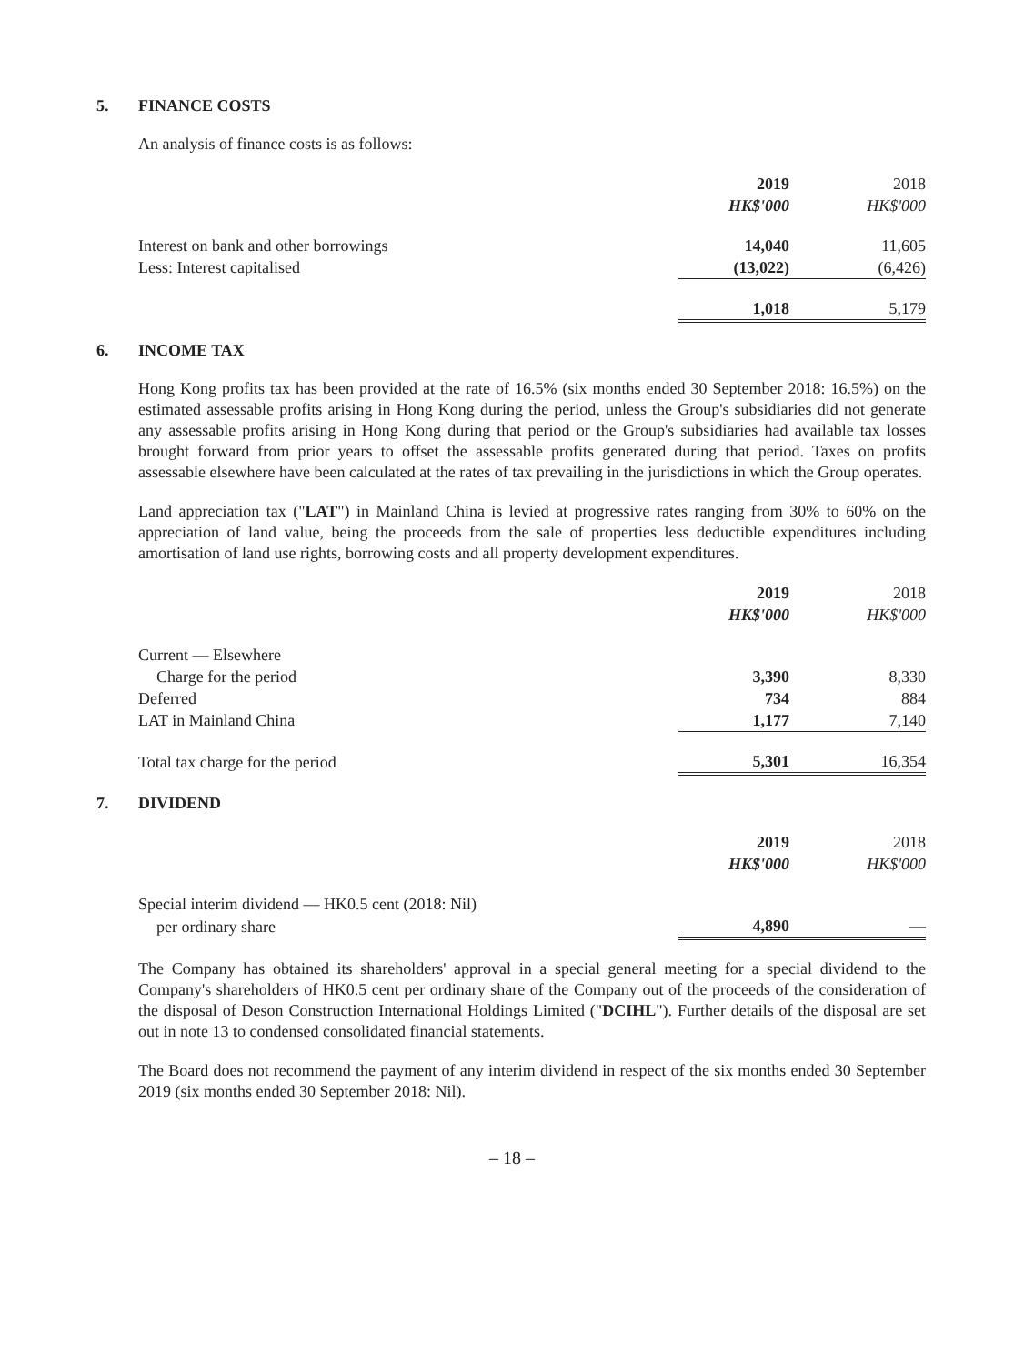5. FINANCE COSTS
An analysis of finance costs is as follows:
| | 2019 | 2018 |
| --- | --- | --- |
| | HK$'000 | HK$'000 |
| Interest on bank and other borrowings | 14,040 | 11,605 |
| Less: Interest capitalised | (13,022) | (6,426) |
| | 1,018 | 5,179 |
6. INCOME TAX
Hong Kong profits tax has been provided at the rate of 16.5% (six months ended 30 September 2018: 16.5%) on the estimated assessable profits arising in Hong Kong during the period, unless the Group's subsidiaries did not generate any assessable profits arising in Hong Kong during that period or the Group's subsidiaries had available tax losses brought forward from prior years to offset the assessable profits generated during that period. Taxes on profits assessable elsewhere have been calculated at the rates of tax prevailing in the jurisdictions in which the Group operates.
Land appreciation tax ("LAT") in Mainland China is levied at progressive rates ranging from 30% to 60% on the appreciation of land value, being the proceeds from the sale of properties less deductible expenditures including amortisation of land use rights, borrowing costs and all property development expenditures.
| | 2019 | 2018 |
| --- | --- | --- |
| | HK$'000 | HK$'000 |
| Current — Elsewhere | | |
| Charge for the period | 3,390 | 8,330 |
| Deferred | 734 | 884 |
| LAT in Mainland China | 1,177 | 7,140 |
| Total tax charge for the period | 5,301 | 16,354 |
7. DIVIDEND
| | 2019 | 2018 |
| --- | --- | --- |
| | HK$'000 | HK$'000 |
| Special interim dividend — HK0.5 cent (2018: Nil) | | |
| per ordinary share | 4,890 | — |
The Company has obtained its shareholders' approval in a special general meeting for a special dividend to the Company's shareholders of HK0.5 cent per ordinary share of the Company out of the proceeds of the consideration of the disposal of Deson Construction International Holdings Limited ("DCIHL"). Further details of the disposal are set out in note 13 to condensed consolidated financial statements.
The Board does not recommend the payment of any interim dividend in respect of the six months ended 30 September 2019 (six months ended 30 September 2018: Nil).
– 18 –